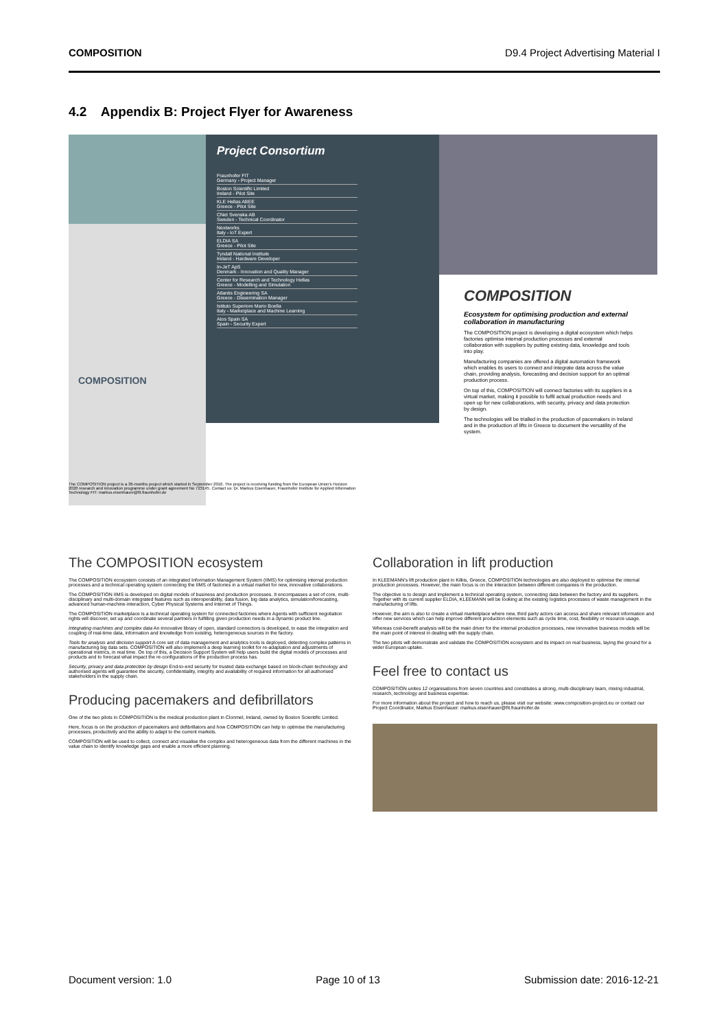COMPOSITION D9.4 Project Advertising Material I
4.2 Appendix B: Project Flyer for Awareness
COMPOSITION
The COMPOSITION project is a 36-months project which started in September 2016. The project is receiving funding from the European Union's Horizon 2020 research and innovation programme under grant agreement No 723145. Contact us: Dr. Markus Eisenhauer, Fraunhofer Institute for Applied Information Technology FIT: markus.eisenhauer@fit.fraunhofer.de
Project Consortium
Fraunhofer FIT
Germany - Project Manager
Boston Scientific Limited
Ireland - Pilot Site
KLE Hellas ABEE
Greece - Pilot Site
CNet Svenska AB
Sweden - Technical Coordinator
Nextworks
Italy - IoT Expert
ELDIA SA
Greece - Pilot Site
Tyndall National Institute
Ireland - Hardware Developer
In-JeT ApS
Denmark - Innovation and Quality Manager
Center for Research and Technology Hellas
Greece - Modelling and Simulation
Atlantis Engineering SA
Greece - Dissemination Manager
Istituto Superiore Mario Boella
Italy - Marketplace and Machine Learning
Atos Spain SA
Spain - Security Expert
COMPOSITION
Ecosystem for optimising production and external collaboration in manufacturing
The COMPOSITION project is developing a digital ecosystem which helps factories optimise internal production processes and external collaboration with suppliers by putting existing data, knowledge and tools into play.
Manufacturing companies are offered a digital automation framework which enables its users to connect and integrate data across the value chain, providing analysis, forecasting and decision support for an optimal production process.
On top of this, COMPOSITION will connect factories with its suppliers in a virtual market, making it possible to fulfil actual production needs and open up for new collaborations, with security, privacy and data protection by design.
The technologies will be trialled in the production of pacemakers in Ireland and in the production of lifts in Greece to document the versatility of the system.
The COMPOSITION ecosystem
The COMPOSITION ecosystem consists of an integrated Information Management System (IIMS) for optimising internal production processes and a technical operating system connecting the IIMS of factories in a virtual market for new, innovative collaborations.
The COMPOSITION IIMS is developed on digital models of business and production processes. It encompasses a set of core, multi-disciplinary and multi-domain integrated features such as interoperability, data fusion, big data analytics, simulation/forecasting, advanced human-machine-interaction, Cyber Physical Systems and Internet of Things.
The COMPOSITION marketplace is a technical operating system for connected factories where Agents with sufficient negotiation rights will discover, set up and coordinate several partners in fulfilling given production needs in a dynamic product line.
Integrating machines and complex data An innovative library of open, standard connectors is developed, to ease the integration and coupling of real-time data, information and knowledge from existing, heterogeneous sources in the factory.
Tools for analysis and decision support A core set of data management and analytics tools is deployed, detecting complex patterns in manufacturing big data sets. COMPOSITION will also implement a deep learning toolkit for re-adaptation and adjustments of operational metrics, in real time. On top of this, a Decision Support System will help users build the digital models of processes and products and to forecast what impact the re-configurations of the production process has.
Security, privacy and data protection by design End-to-end security for trusted data exchange based on block-chain technology and authorised agents will guarantee the security, confidentiality, integrity and availability of required information for all authorised stakeholders in the supply chain.
Producing pacemakers and defibrillators
One of the two pilots in COMPOSITION is the medical production plant in Clonmel, Ireland, owned by Boston Scientific Limited.
Here, focus is on the production of pacemakers and defibrillators and how COMPOSITION can help to optimise the manufacturing processes, productivity and the ability to adapt to the current markets.
COMPOSITION will be used to collect, connect and visualise the complex and heterogeneous data from the different machines in the value chain to identify knowledge gaps and enable a more efficient planning.
Collaboration in lift production
In KLEEMANN's lift production plant in Kilkis, Greece, COMPOSITION technologies are also deployed to optimise the internal production processes. However, the main focus is on the interaction between different companies in the production.
The objective is to design and implement a technical operating system, connecting data between the factory and its suppliers. Together with its current supplier ELDIA, KLEEMANN will be looking at the existing logistics processes of waste management in the manufacturing of lifts.
However, the aim is also to create a virtual marketplace where new, third party actors can access and share relevant information and offer new services which can help improve different production elements such as cycle time, cost, flexibility or resource usage.
Whereas cost-benefit analysis will be the main driver for the internal production processes, new innovative business models will be the main point of interest in dealing with the supply chain.
The two pilots will demonstrate and validate the COMPOSITION ecosystem and its impact on real business, laying the ground for a wider European uptake.
Feel free to contact us
COMPOSITION unites 12 organisations from seven countries and constitutes a strong, multi-disciplinary team, mixing industrial, research, technology and business expertise.
For more information about the project and how to reach us, please visit our website: www.composition-project.eu or contact our Project Coordinator, Markus Eisenhauer: markus.eisenhauer@fit.fraunhofer.de
Document version: 1.0 Page 10 of 13 Submission date: 2016-12-21